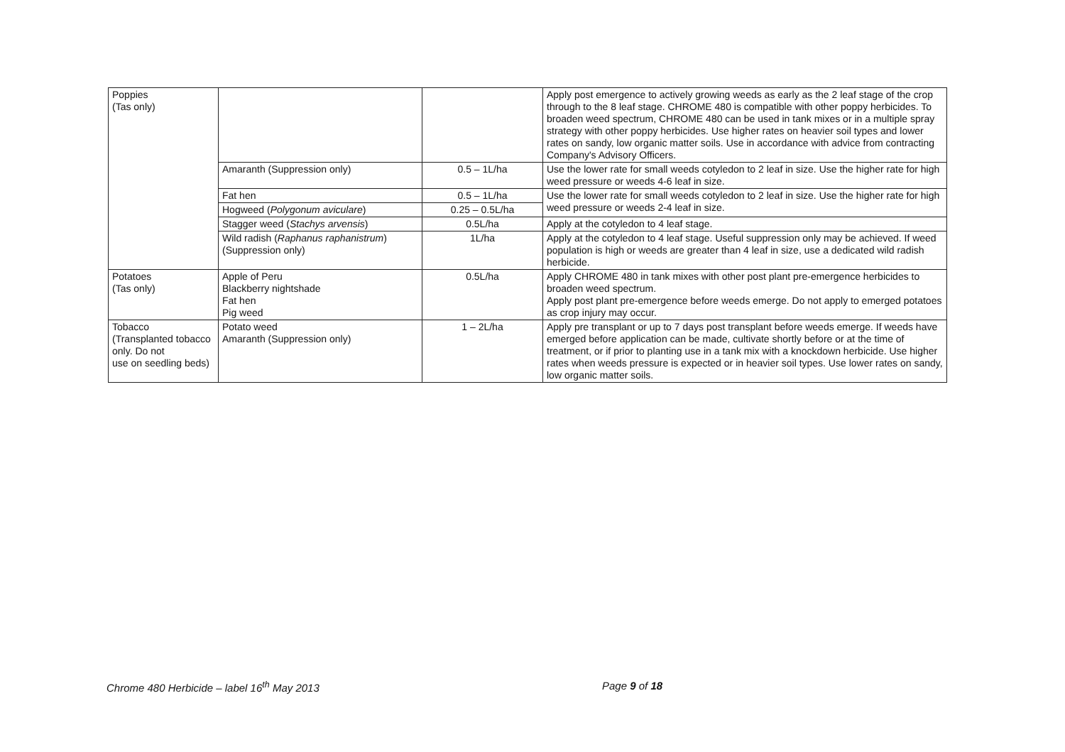| Poppies (Tas only) | | | Apply post emergence to actively growing weeds as early as the 2 leaf stage of the crop through to the 8 leaf stage. CHROME 480 is compatible with other poppy herbicides. To broaden weed spectrum, CHROME 480 can be used in tank mixes or in a multiple spray strategy with other poppy herbicides. Use higher rates on heavier soil types and lower rates on sandy, low organic matter soils. Use in accordance with advice from contracting Company's Advisory Officers. |
| | Amaranth (Suppression only) | 0.5 – 1L/ha | Use the lower rate for small weeds cotyledon to 2 leaf in size. Use the higher rate for high weed pressure or weeds 4-6 leaf in size. |
| | Fat hen | 0.5 – 1L/ha | Use the lower rate for small weeds cotyledon to 2 leaf in size. Use the higher rate for high weed pressure or weeds 2-4 leaf in size. |
| | Hogweed ( Polygonum aviculare ) | 0.25 – 0.5L/ha | |
| | Stagger weed ( Stachys arvensis ) | 0.5L/ha | Apply at the cotyledon to 4 leaf stage. |
| | Wild radish ( Raphanus raphanistrum ) (Suppression only) | 1L/ha | Apply at the cotyledon to 4 leaf stage. Useful suppression only may be achieved. If weed population is high or weeds are greater than 4 leaf in size, use a dedicated wild radish herbicide. |
| Potatoes (Tas only) | Apple of Peru Blackberry nightshade Fat hen Pig weed | 0.5L/ha | Apply CHROME 480 in tank mixes with other post plant pre-emergence herbicides to broaden weed spectrum. Apply post plant pre-emergence before weeds emerge. Do not apply to emerged potatoes as crop injury may occur. |
| Tobacco (Transplanted tobacco only. Do not use on seedling beds) | Potato weed Amaranth (Suppression only) | 1 – 2L/ha | Apply pre transplant or up to 7 days post transplant before weeds emerge. If weeds have emerged before application can be made, cultivate shortly before or at the time of treatment, or if prior to planting use in a tank mix with a knockdown herbicide. Use higher rates when weeds pressure is expected or in heavier soil types. Use lower rates on sandy, low organic matter soils. |
Chrome 480 Herbicide – label 16<sup>th</sup> May 2013 Page 9 of 18